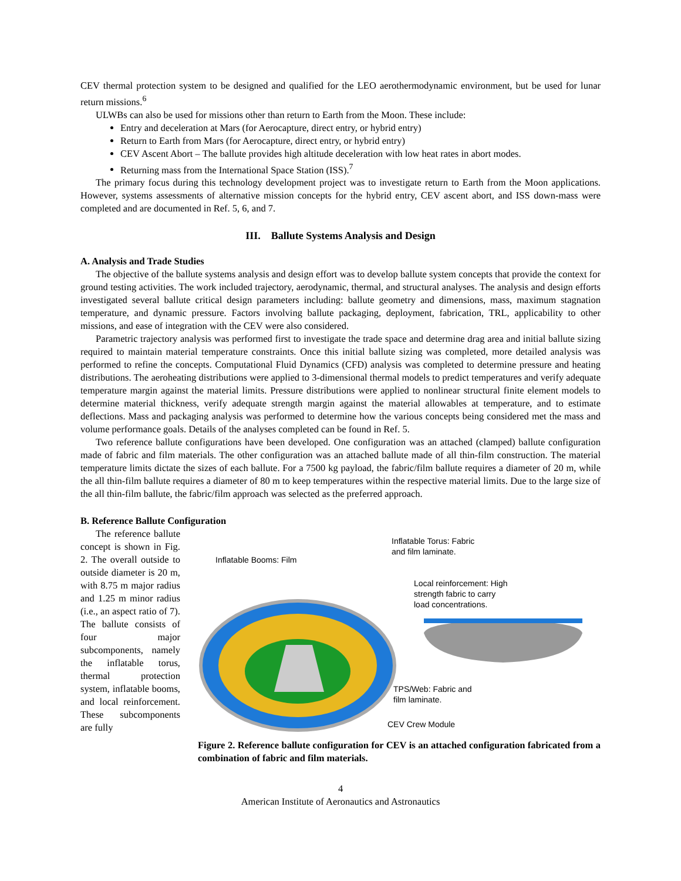CEV thermal protection system to be designed and qualified for the LEO aerothermodynamic environment, but be used for lunar return missions.<sup>6</sup>
ULWBs can also be used for missions other than return to Earth from the Moon. These include:
Entry and deceleration at Mars (for Aerocapture, direct entry, or hybrid entry)
Return to Earth from Mars (for Aerocapture, direct entry, or hybrid entry)
CEV Ascent Abort – The ballute provides high altitude deceleration with low heat rates in abort modes.
Returning mass from the International Space Station (ISS).<sup>7</sup>
The primary focus during this technology development project was to investigate return to Earth from the Moon applications. However, systems assessments of alternative mission concepts for the hybrid entry, CEV ascent abort, and ISS down-mass were completed and are documented in Ref. 5, 6, and 7.
III. Ballute Systems Analysis and Design
A. Analysis and Trade Studies
The objective of the ballute systems analysis and design effort was to develop ballute system concepts that provide the context for ground testing activities. The work included trajectory, aerodynamic, thermal, and structural analyses. The analysis and design efforts investigated several ballute critical design parameters including: ballute geometry and dimensions, mass, maximum stagnation temperature, and dynamic pressure. Factors involving ballute packaging, deployment, fabrication, TRL, applicability to other missions, and ease of integration with the CEV were also considered.
Parametric trajectory analysis was performed first to investigate the trade space and determine drag area and initial ballute sizing required to maintain material temperature constraints. Once this initial ballute sizing was completed, more detailed analysis was performed to refine the concepts. Computational Fluid Dynamics (CFD) analysis was completed to determine pressure and heating distributions. The aeroheating distributions were applied to 3-dimensional thermal models to predict temperatures and verify adequate temperature margin against the material limits. Pressure distributions were applied to nonlinear structural finite element models to determine material thickness, verify adequate strength margin against the material allowables at temperature, and to estimate deflections. Mass and packaging analysis was performed to determine how the various concepts being considered met the mass and volume performance goals. Details of the analyses completed can be found in Ref. 5.
Two reference ballute configurations have been developed. One configuration was an attached (clamped) ballute configuration made of fabric and film materials. The other configuration was an attached ballute made of all thin-film construction. The material temperature limits dictate the sizes of each ballute. For a 7500 kg payload, the fabric/film ballute requires a diameter of 20 m, while the all thin-film ballute requires a diameter of 80 m to keep temperatures within the respective material limits. Due to the large size of the all thin-film ballute, the fabric/film approach was selected as the preferred approach.
B. Reference Ballute Configuration
The reference ballute concept is shown in Fig. 2. The overall outside to outside diameter is 20 m, with 8.75 m major radius and 1.25 m minor radius (i.e., an aspect ratio of 7). The ballute consists of four major subcomponents, namely the inflatable torus, thermal protection system, inflatable booms, and local reinforcement. These subcomponents are fully
Inflatable Torus: Fabric
and film laminate.
Inflatable Booms: Film
Local reinforcement: High
strength fabric to carry
load concentrations.
TPS/Web: Fabric and
film laminate.
CEV Crew Module
Figure 2. Reference ballute configuration for CEV is an attached configuration fabricated from a combination of fabric and film materials.
4
American Institute of Aeronautics and Astronautics